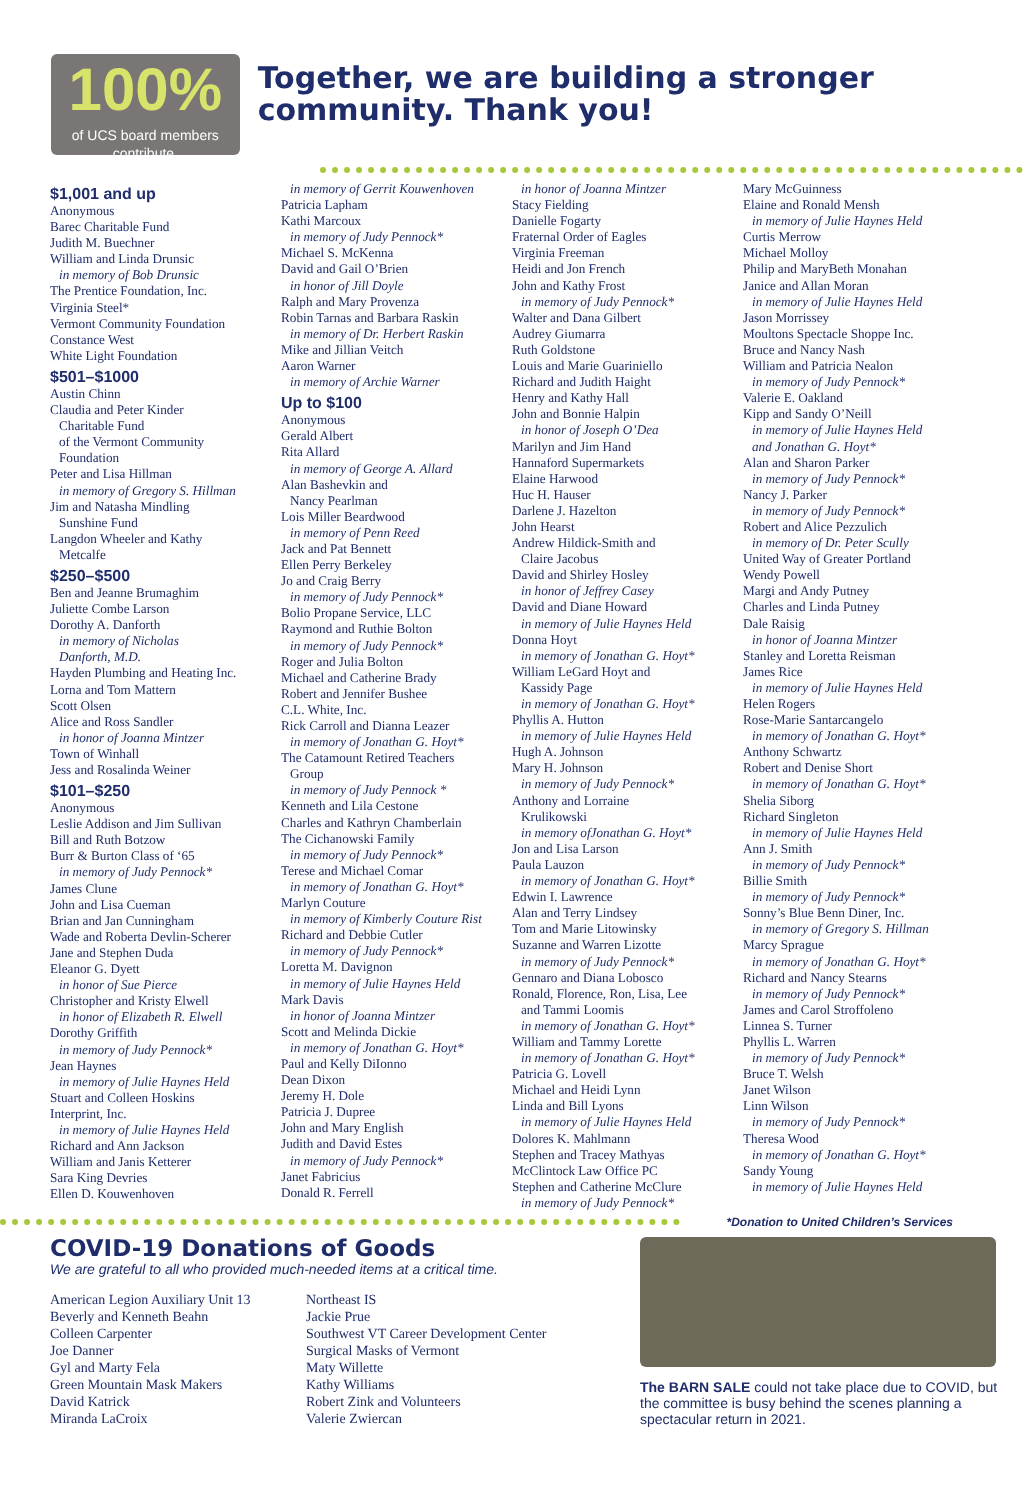100%
of UCS board members contribute.
Together, we are building a stronger community. Thank you!
$1,001 and up
Anonymous
Barec Charitable Fund
Judith M. Buechner
William and Linda Drunsic
in memory of Bob Drunsic
The Prentice Foundation, Inc.
Virginia Steel*
Vermont Community Foundation
Constance West
White Light Foundation
$501–$1000
Austin Chinn
Claudia and Peter Kinder
Charitable Fund
of the Vermont Community
Foundation
Peter and Lisa Hillman
in memory of Gregory S. Hillman
Jim and Natasha Mindling
Sunshine Fund
Langdon Wheeler and Kathy
Metcalfe
$250–$500
Ben and Jeanne Brumaghim
Juliette Combe Larson
Dorothy A. Danforth
in memory of Nicholas
Danforth, M.D.
Hayden Plumbing and Heating Inc.
Lorna and Tom Mattern
Scott Olsen
Alice and Ross Sandler
in honor of Joanna Mintzer
Town of Winhall
Jess and Rosalinda Weiner
$101–$250
Anonymous
Leslie Addison and Jim Sullivan
Bill and Ruth Botzow
Burr & Burton Class of ‘65
in memory of Judy Pennock*
James Clune
John and Lisa Cueman
Brian and Jan Cunningham
Wade and Roberta Devlin-Scherer
Jane and Stephen Duda
Eleanor G. Dyett
in honor of Sue Pierce
Christopher and Kristy Elwell
in honor of Elizabeth R. Elwell
Dorothy Griffith
in memory of Judy Pennock*
Jean Haynes
in memory of Julie Haynes Held
Stuart and Colleen Hoskins
Interprint, Inc.
in memory of Julie Haynes Held
Richard and Ann Jackson
William and Janis Ketterer
Sara King Devries
Ellen D. Kouwenhoven
in memory of Gerrit Kouwenhoven
Patricia Lapham
Kathi Marcoux
in memory of Judy Pennock*
Michael S. McKenna
David and Gail O’Brien
in honor of Jill Doyle
Ralph and Mary Provenza
Robin Tarnas and Barbara Raskin
in memory of Dr. Herbert Raskin
Mike and Jillian Veitch
Aaron Warner
in memory of Archie Warner
Up to $100
Anonymous
Gerald Albert
Rita Allard
in memory of George A. Allard
Alan Bashevkin and
Nancy Pearlman
Lois Miller Beardwood
in memory of Penn Reed
Jack and Pat Bennett
Ellen Perry Berkeley
Jo and Craig Berry
in memory of Judy Pennock*
Bolio Propane Service, LLC
Raymond and Ruthie Bolton
in memory of Judy Pennock*
Roger and Julia Bolton
Michael and Catherine Brady
Robert and Jennifer Bushee
C.L. White, Inc.
Rick Carroll and Dianna Leazer
in memory of Jonathan G. Hoyt*
The Catamount Retired Teachers
Group
in memory of Judy Pennock *
Kenneth and Lila Cestone
Charles and Kathryn Chamberlain
The Cichanowski Family
in memory of Judy Pennock*
Terese and Michael Comar
in memory of Jonathan G. Hoyt*
Marlyn Couture
in memory of Kimberly Couture Rist
Richard and Debbie Cutler
in memory of Judy Pennock*
Loretta M. Davignon
in memory of Julie Haynes Held
Mark Davis
in honor of Joanna Mintzer
Scott and Melinda Dickie
in memory of Jonathan G. Hoyt*
Paul and Kelly DiIonno
Dean Dixon
Jeremy H. Dole
Patricia J. Dupree
John and Mary English
Judith and David Estes
in memory of Judy Pennock*
Janet Fabricius
Donald R. Ferrell
in honor of Joanna Mintzer
Stacy Fielding
Danielle Fogarty
Fraternal Order of Eagles
Virginia Freeman
Heidi and Jon French
John and Kathy Frost
in memory of Judy Pennock*
Walter and Dana Gilbert
Audrey Giumarra
Ruth Goldstone
Louis and Marie Guariniello
Richard and Judith Haight
Henry and Kathy Hall
John and Bonnie Halpin
in honor of Joseph O’Dea
Marilyn and Jim Hand
Hannaford Supermarkets
Elaine Harwood
Huc H. Hauser
Darlene J. Hazelton
John Hearst
Andrew Hildick-Smith and
Claire Jacobus
David and Shirley Hosley
in honor of Jeffrey Casey
David and Diane Howard
in memory of Julie Haynes Held
Donna Hoyt
in memory of Jonathan G. Hoyt*
William LeGard Hoyt and
Kassidy Page
in memory of Jonathan G. Hoyt*
Phyllis A. Hutton
in memory of Julie Haynes Held
Hugh A. Johnson
Mary H. Johnson
in memory of Judy Pennock*
Anthony and Lorraine
Krulikowski
in memory ofJonathan G. Hoyt*
Jon and Lisa Larson
Paula Lauzon
in memory of Jonathan G. Hoyt*
Edwin I. Lawrence
Alan and Terry Lindsey
Tom and Marie Litowinsky
Suzanne and Warren Lizotte
in memory of Judy Pennock*
Gennaro and Diana Lobosco
Ronald, Florence, Ron, Lisa, Lee
and Tammi Loomis
in memory of Jonathan G. Hoyt*
William and Tammy Lorette
in memory of Jonathan G. Hoyt*
Patricia G. Lovell
Michael and Heidi Lynn
Linda and Bill Lyons
in memory of Julie Haynes Held
Dolores K. Mahlmann
Stephen and Tracey Mathyas
McClintock Law Office PC
Stephen and Catherine McClure
in memory of Judy Pennock*
Mary McGuinness
Elaine and Ronald Mensh
in memory of Julie Haynes Held
Curtis Merrow
Michael Molloy
Philip and MaryBeth Monahan
Janice and Allan Moran
in memory of Julie Haynes Held
Jason Morrissey
Moultons Spectacle Shoppe Inc.
Bruce and Nancy Nash
William and Patricia Nealon
in memory of Judy Pennock*
Valerie E. Oakland
Kipp and Sandy O’Neill
in memory of Julie Haynes Held
and Jonathan G. Hoyt*
Alan and Sharon Parker
in memory of Judy Pennock*
Nancy J. Parker
in memory of Judy Pennock*
Robert and Alice Pezzulich
in memory of Dr. Peter Scully
United Way of Greater Portland
Wendy Powell
Margi and Andy Putney
Charles and Linda Putney
Dale Raisig
in honor of Joanna Mintzer
Stanley and Loretta Reisman
James Rice
in memory of Julie Haynes Held
Helen Rogers
Rose-Marie Santarcangelo
in memory of Jonathan G. Hoyt*
Anthony Schwartz
Robert and Denise Short
in memory of Jonathan G. Hoyt*
Shelia Siborg
Richard Singleton
in memory of Julie Haynes Held
Ann J. Smith
in memory of Judy Pennock*
Billie Smith
in memory of Judy Pennock*
Sonny’s Blue Benn Diner, Inc.
in memory of Gregory S. Hillman
Marcy Sprague
in memory of Jonathan G. Hoyt*
Richard and Nancy Stearns
in memory of Judy Pennock*
James and Carol Stroffoleno
Linnea S. Turner
Phyllis L. Warren
in memory of Judy Pennock*
Bruce T. Welsh
Janet Wilson
Linn Wilson
in memory of Judy Pennock*
Theresa Wood
in memory of Jonathan G. Hoyt*
Sandy Young
in memory of Julie Haynes Held
*Donation to United Children’s Services
COVID-19 Donations of Goods
We are grateful to all who provided much-needed items at a critical time.
American Legion Auxiliary Unit 13
Beverly and Kenneth Beahn
Colleen Carpenter
Joe Danner
Gyl and Marty Fela
Green Mountain Mask Makers
David Katrick
Miranda LaCroix
Northeast IS
Jackie Prue
Southwest VT Career Development Center
Surgical Masks of Vermont
Maty Willette
Kathy Williams
Robert Zink and Volunteers
Valerie Zwiercan
The BARN SALE could not take place due to COVID, but the committee is busy behind the scenes planning a spectacular return in 2021.